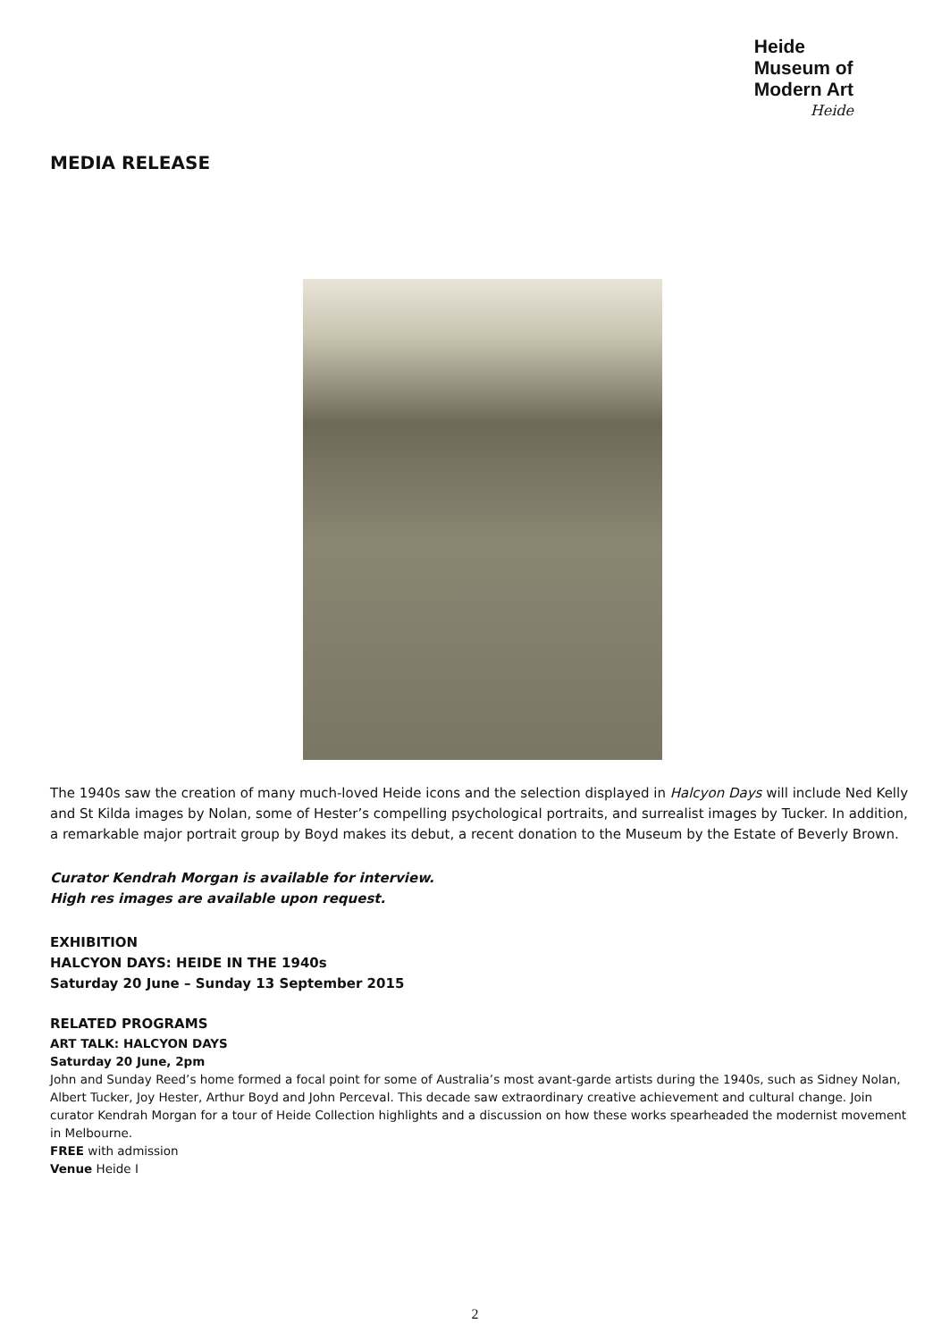Heide
Museum of
Modern Art
Heide
MEDIA RELEASE
The 1940s saw the creation of many much-loved Heide icons and the selection displayed in Halcyon Days will include Ned Kelly and St Kilda images by Nolan, some of Hester’s compelling psychological portraits, and surrealist images by Tucker. In addition, a remarkable major portrait group by Boyd makes its debut, a recent donation to the Museum by the Estate of Beverly Brown.
Curator Kendrah Morgan is available for interview.
High res images are available upon request.
EXHIBITION
HALCYON DAYS: HEIDE IN THE 1940s
Saturday 20 June – Sunday 13 September 2015
RELATED PROGRAMS
ART TALK: HALCYON DAYS
Saturday 20 June, 2pm
John and Sunday Reed’s home formed a focal point for some of Australia’s most avant-garde artists during the 1940s, such as Sidney Nolan, Albert Tucker, Joy Hester, Arthur Boyd and John Perceval. This decade saw extraordinary creative achievement and cultural change. Join curator Kendrah Morgan for a tour of Heide Collection highlights and a discussion on how these works spearheaded the modernist movement in Melbourne.
FREE with admission
Venue Heide I
2